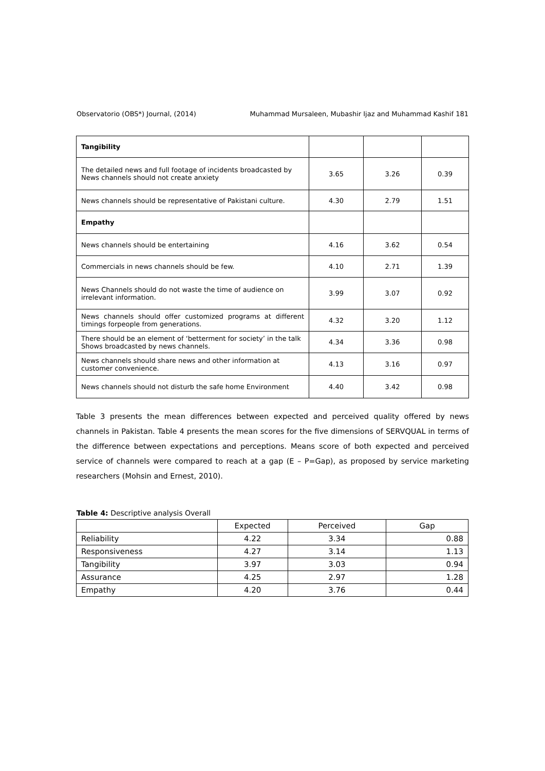Observatorio (OBS*) Journal, (2014) Muhammad Mursaleen, Mubashir Ijaz and Muhammad Kashif 181
| Tangibility | | | |
| The detailed news and full footage of incidents broadcasted by News channels should not create anxiety | 3.65 | 3.26 | 0.39 |
| News channels should be representative of Pakistani culture. | 4.30 | 2.79 | 1.51 |
| Empathy | | | |
| News channels should be entertaining | 4.16 | 3.62 | 0.54 |
| Commercials in news channels should be few. | 4.10 | 2.71 | 1.39 |
| News Channels should do not waste the time of audience on irrelevant information. | 3.99 | 3.07 | 0.92 |
| News channels should offer customized programs at different timings forpeople from generations. | 4.32 | 3.20 | 1.12 |
| There should be an element of ‘betterment for society’ in the talk Shows broadcasted by news channels. | 4.34 | 3.36 | 0.98 |
| News channels should share news and other information at customer convenience. | 4.13 | 3.16 | 0.97 |
| News channels should not disturb the safe home Environment | 4.40 | 3.42 | 0.98 |
Table 3 presents the mean differences between expected and perceived quality offered by news channels in Pakistan. Table 4 presents the mean scores for the five dimensions of SERVQUAL in terms of the difference between expectations and perceptions. Means score of both expected and perceived service of channels were compared to reach at a gap (E – P=Gap), as proposed by service marketing researchers (Mohsin and Ernest, 2010).
Table 4: Descriptive analysis Overall
| | Expected | Perceived | Gap |
| --- | --- | --- | --- |
| Reliability | 4.22 | 3.34 | 0.88 |
| Responsiveness | 4.27 | 3.14 | 1.13 |
| Tangibility | 3.97 | 3.03 | 0.94 |
| Assurance | 4.25 | 2.97 | 1.28 |
| Empathy | 4.20 | 3.76 | 0.44 |